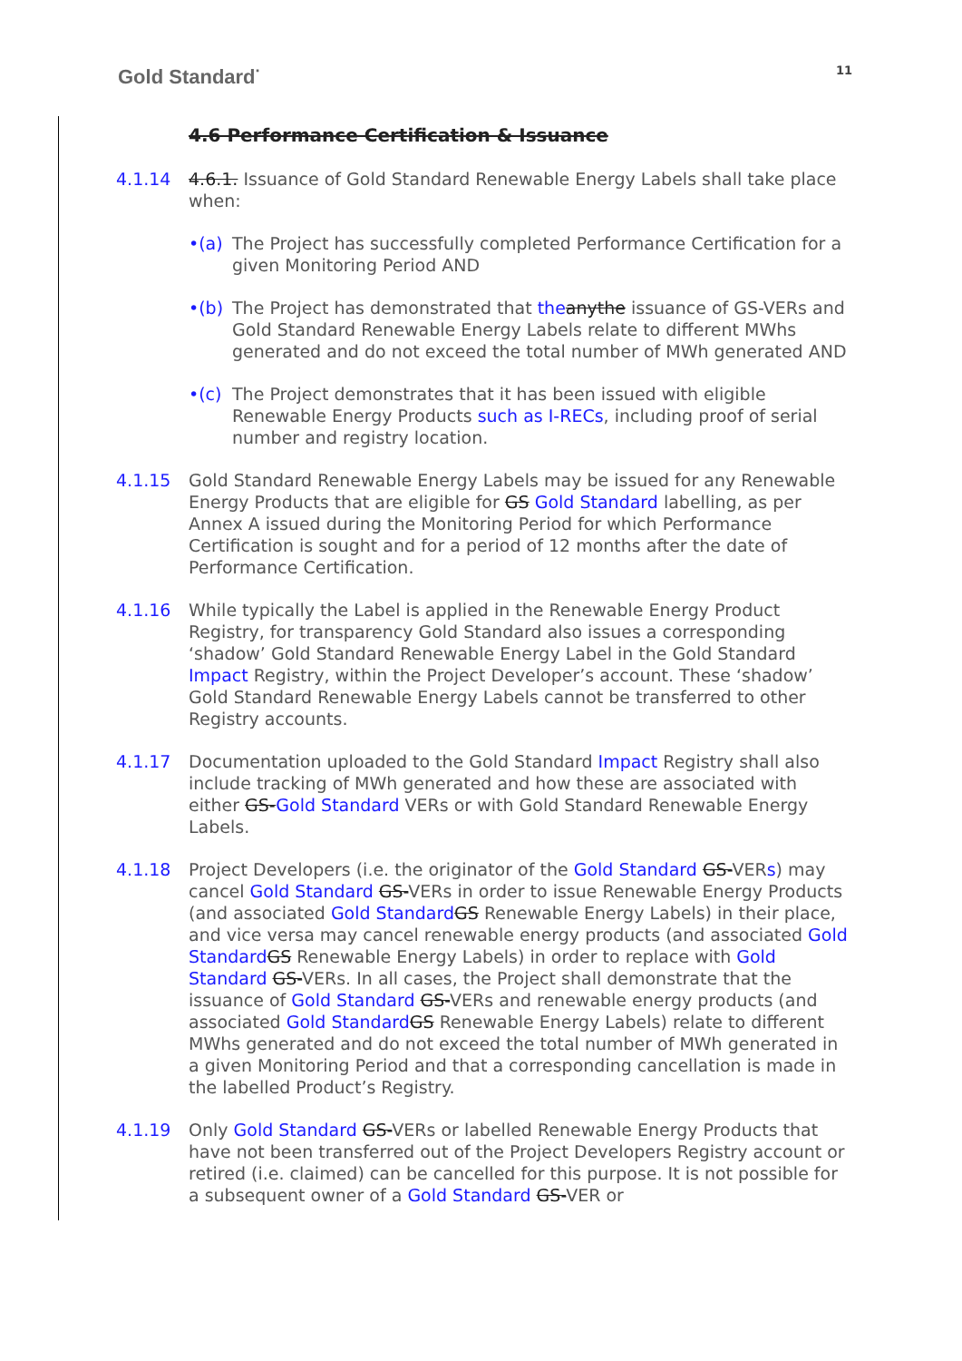Gold Standard<sup>·</sup>
11
4.6 Performance Certification & Issuance
4.1.14 4.6.1. Issuance of Gold Standard Renewable Energy Labels shall take place when:
•(a) The Project has successfully completed Performance Certification for a given Monitoring Period AND
•(b) The Project has demonstrated that the anythe issuance of GS-VERs and Gold Standard Renewable Energy Labels relate to different MWhs generated and do not exceed the total number of MWh generated AND
•(c) The Project demonstrates that it has been issued with eligible Renewable Energy Products such as I-RECs, including proof of serial number and registry location.
4.1.15 Gold Standard Renewable Energy Labels may be issued for any Renewable Energy Products that are eligible for GS Gold Standard labelling, as per Annex A issued during the Monitoring Period for which Performance Certification is sought and for a period of 12 months after the date of Performance Certification.
4.1.16 While typically the Label is applied in the Renewable Energy Product Registry, for transparency Gold Standard also issues a corresponding ‘shadow’ Gold Standard Renewable Energy Label in the Gold Standard Impact Registry, within the Project Developer’s account. These ‘shadow’ Gold Standard Renewable Energy Labels cannot be transferred to other Registry accounts.
4.1.17 Documentation uploaded to the Gold Standard Impact Registry shall also include tracking of MWh generated and how these are associated with either GS-Gold Standard VERs or with Gold Standard Renewable Energy Labels.
4.1.18 Project Developers (i.e. the originator of the Gold Standard GS-VERs) may cancel Gold Standard GS-VERs in order to issue Renewable Energy Products (and associated Gold Standard GS Renewable Energy Labels) in their place, and vice versa may cancel renewable energy products (and associated Gold Standard GS Renewable Energy Labels) in order to replace with Gold Standard GS-VERs. In all cases, the Project shall demonstrate that the issuance of Gold Standard GS-VERs and renewable energy products (and associated Gold Standard GS Renewable Energy Labels) relate to different MWhs generated and do not exceed the total number of MWh generated in a given Monitoring Period and that a corresponding cancellation is made in the labelled Product’s Registry.
4.1.19 Only Gold Standard GS-VERs or labelled Renewable Energy Products that have not been transferred out of the Project Developers Registry account or retired (i.e. claimed) can be cancelled for this purpose. It is not possible for a subsequent owner of a Gold Standard GS-VER or